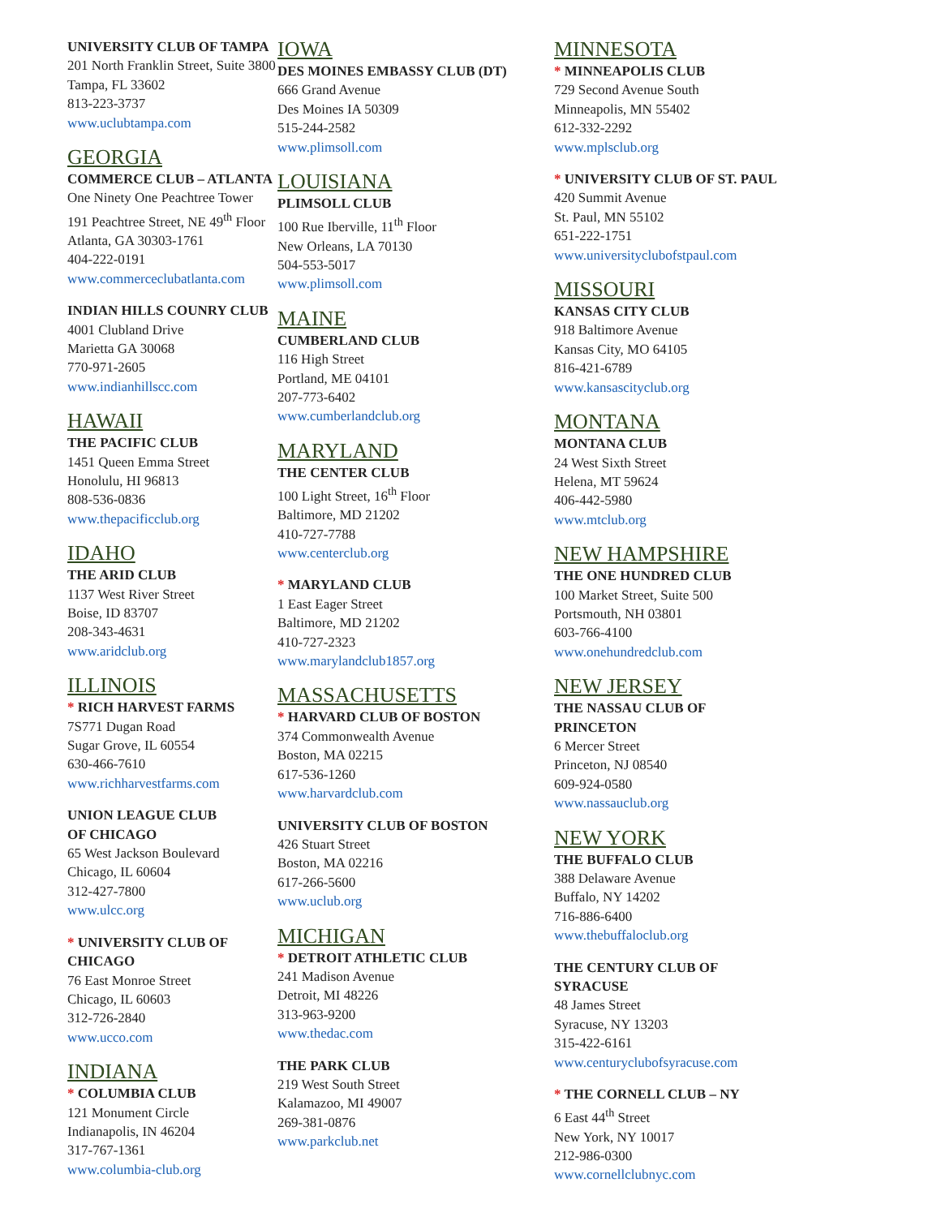UNIVERSITY CLUB OF TAMPA
201 North Franklin Street, Suite 3800
Tampa, FL 33602
813-223-3737
www.uclubtampa.com
GEORGIA
COMMERCE CLUB – ATLANTA
One Ninety One Peachtree Tower
191 Peachtree Street, NE 49<sup>th</sup> Floor
Atlanta, GA 30303-1761
404-222-0191
www.commerceclubatlanta.com
INDIAN HILLS COUNRY CLUB
4001 Clubland Drive
Marietta GA 30068
770-971-2605
www.indianhillscc.com
HAWAII
THE PACIFIC CLUB
1451 Queen Emma Street
Honolulu, HI 96813
808-536-0836
www.thepacificclub.org
IDAHO
THE ARID CLUB
1137 West River Street
Boise, ID 83707
208-343-4631
www.aridclub.org
ILLINOIS
* RICH HARVEST FARMS
7S771 Dugan Road
Sugar Grove, IL 60554
630-466-7610
www.richharvestfarms.com
UNION LEAGUE CLUB
OF CHICAGO
65 West Jackson Boulevard
Chicago, IL 60604
312-427-7800
www.ulcc.org
* UNIVERSITY CLUB OF CHICAGO
76 East Monroe Street
Chicago, IL 60603
312-726-2840
www.ucco.com
INDIANA
* COLUMBIA CLUB
121 Monument Circle
Indianapolis, IN 46204
317-767-1361
www.columbia-club.org
IOWA
DES MOINES EMBASSY CLUB (DT)
666 Grand Avenue
Des Moines IA 50309
515-244-2582
www.plimsoll.com
LOUISIANA
PLIMSOLL CLUB
100 Rue Iberville, 11<sup>th</sup> Floor
New Orleans, LA 70130
504-553-5017
www.plimsoll.com
MAINE
CUMBERLAND CLUB
116 High Street
Portland, ME 04101
207-773-6402
www.cumberlandclub.org
MARYLAND
THE CENTER CLUB
100 Light Street, 16<sup>th</sup> Floor
Baltimore, MD 21202
410-727-7788
www.centerclub.org
* MARYLAND CLUB
1 East Eager Street
Baltimore, MD 21202
410-727-2323
www.marylandclub1857.org
MASSACHUSETTS
* HARVARD CLUB OF BOSTON
374 Commonwealth Avenue
Boston, MA 02215
617-536-1260
www.harvardclub.com
UNIVERSITY CLUB OF BOSTON
426 Stuart Street
Boston, MA 02216
617-266-5600
www.uclub.org
MICHIGAN
* DETROIT ATHLETIC CLUB
241 Madison Avenue
Detroit, MI 48226
313-963-9200
www.thedac.com
THE PARK CLUB
219 West South Street
Kalamazoo, MI 49007
269-381-0876
www.parkclub.net
MINNESOTA
* MINNEAPOLIS CLUB
729 Second Avenue South
Minneapolis, MN 55402
612-332-2292
www.mplsclub.org
* UNIVERSITY CLUB OF ST. PAUL
420 Summit Avenue
St. Paul, MN 55102
651-222-1751
www.universityclubofstpaul.com
MISSOURI
KANSAS CITY CLUB
918 Baltimore Avenue
Kansas City, MO 64105
816-421-6789
www.kansascityclub.org
MONTANA
MONTANA CLUB
24 West Sixth Street
Helena, MT 59624
406-442-5980
www.mtclub.org
NEW HAMPSHIRE
THE ONE HUNDRED CLUB
100 Market Street, Suite 500
Portsmouth, NH 03801
603-766-4100
www.onehundredclub.com
NEW JERSEY
THE NASSAU CLUB OF
PRINCETON
6 Mercer Street
Princeton, NJ 08540
609-924-0580
www.nassauclub.org
NEW YORK
THE BUFFALO CLUB
388 Delaware Avenue
Buffalo, NY 14202
716-886-6400
www.thebuffaloclub.org
THE CENTURY CLUB OF
SYRACUSE
48 James Street
Syracuse, NY 13203
315-422-6161
www.centuryclubofsyracuse.com
* THE CORNELL CLUB – NY
6 East 44<sup>th</sup> Street
New York, NY 10017
212-986-0300
www.cornellclubnyc.com